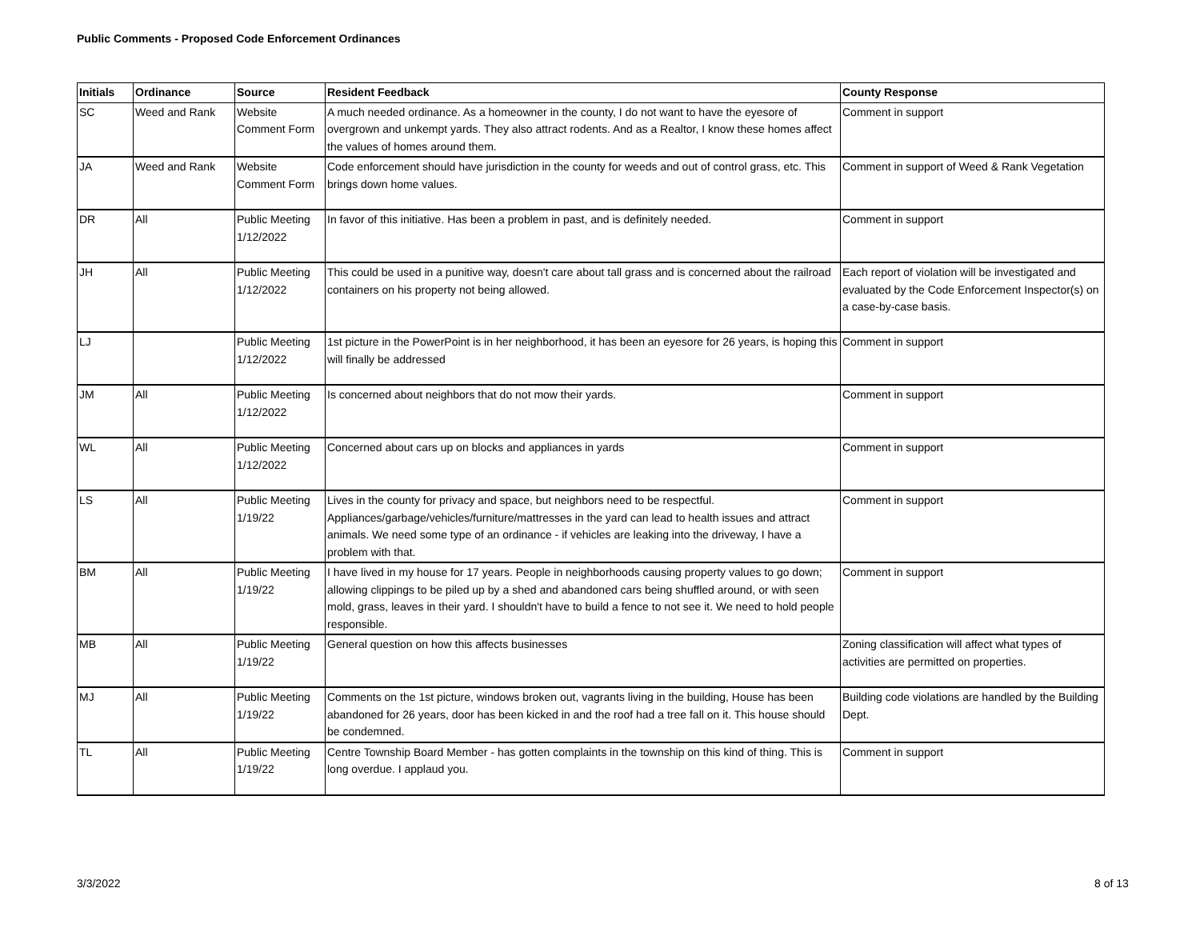Public Comments - Proposed Code Enforcement Ordinances
| Initials | Ordinance | Source | Resident Feedback | County Response |
| --- | --- | --- | --- | --- |
| SC | Weed and Rank | Website Comment Form | A much needed ordinance. As a homeowner in the county, I do not want to have the eyesore of overgrown and unkempt yards. They also attract rodents. And as a Realtor, I know these homes affect the values of homes around them. | Comment in support |
| JA | Weed and Rank | Website Comment Form | Code enforcement should have jurisdiction in the county for weeds and out of control grass, etc. This brings down home values. | Comment in support of Weed & Rank Vegetation |
| DR | All | Public Meeting 1/12/2022 | In favor of this initiative. Has been a problem in past, and is definitely needed. | Comment in support |
| JH | All | Public Meeting 1/12/2022 | This could be used in a punitive way, doesn't care about tall grass and is concerned about the railroad containers on his property not being allowed. | Each report of violation will be investigated and evaluated by the Code Enforcement Inspector(s) on a case-by-case basis. |
| LJ | | Public Meeting 1/12/2022 | 1st picture in the PowerPoint is in her neighborhood, it has been an eyesore for 26 years, is hoping this will finally be addressed | Comment in support |
| JM | All | Public Meeting 1/12/2022 | Is concerned about neighbors that do not mow their yards. | Comment in support |
| WL | All | Public Meeting 1/12/2022 | Concerned about cars up on blocks and appliances in yards | Comment in support |
| LS | All | Public Meeting 1/19/22 | Lives in the county for privacy and space, but neighbors need to be respectful. Appliances/garbage/vehicles/furniture/mattresses in the yard can lead to health issues and attract animals. We need some type of an ordinance - if vehicles are leaking into the driveway, I have a problem with that. | Comment in support |
| BM | All | Public Meeting 1/19/22 | I have lived in my house for 17 years. People in neighborhoods causing property values to go down; allowing clippings to be piled up by a shed and abandoned cars being shuffled around, or with seen mold, grass, leaves in their yard. I shouldn't have to build a fence to not see it. We need to hold people responsible. | Comment in support |
| MB | All | Public Meeting 1/19/22 | General question on how this affects businesses | Zoning classification will affect what types of activities are permitted on properties. |
| MJ | All | Public Meeting 1/19/22 | Comments on the 1st picture, windows broken out, vagrants living in the building, House has been abandoned for 26 years, door has been kicked in and the roof had a tree fall on it. This house should be condemned. | Building code violations are handled by the Building Dept. |
| TL | All | Public Meeting 1/19/22 | Centre Township Board Member - has gotten complaints in the township on this kind of thing. This is long overdue. I applaud you. | Comment in support |
3/3/2022 8 of 13